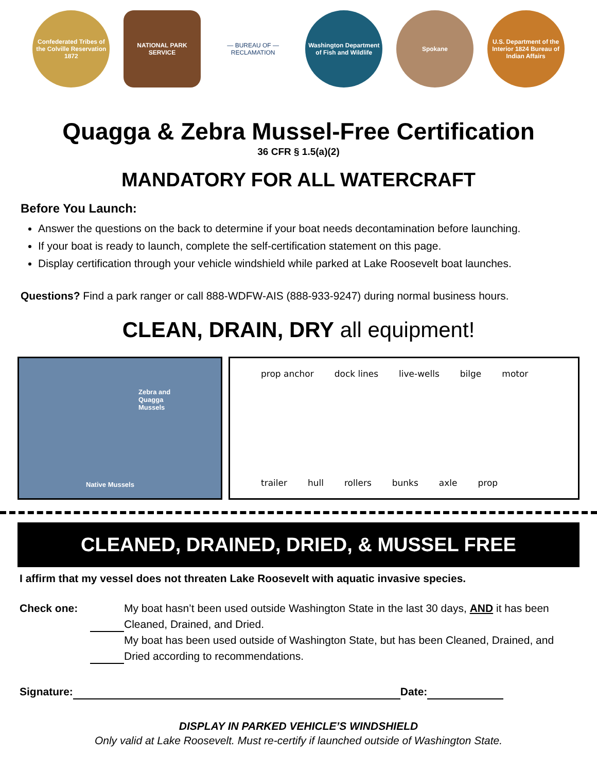Confederated Tribes of the Colville Reservation 1872
NATIONAL PARK SERVICE
— BUREAU OF —
RECLAMATION
Washington Department of Fish and Wildlife
Spokane
U.S. Department of the Interior 1824 Bureau of Indian Affairs
Quagga & Zebra Mussel-Free Certification
36 CFR § 1.5(a)(2)
MANDATORY FOR ALL WATERCRAFT
Before You Launch:
Answer the questions on the back to determine if your boat needs decontamination before launching.
If your boat is ready to launch, complete the self-certification statement on this page.
Display certification through your vehicle windshield while parked at Lake Roosevelt boat launches.
Questions? Find a park ranger or call 888-WDFW-AIS (888-933-9247) during normal business hours.
CLEAN, DRAIN, DRY all equipment!
Zebra and
Quagga
Mussels
Native Mussels
prop anchor dock lines live-wells bilge motor trailer hull rollers bunks axle prop
CLEANED, DRAINED, DRIED, & MUSSEL FREE
I affirm that my vessel does not threaten Lake Roosevelt with aquatic invasive species.
Check one: My boat hasn’t been used outside Washington State in the last 30 days, AND it has been Cleaned, Drained, and Dried.
My boat has been used outside of Washington State, but has been Cleaned, Drained, and Dried according to recommendations.
Signature: Date:
DISPLAY IN PARKED VEHICLE’S WINDSHIELD
Only valid at Lake Roosevelt. Must re-certify if launched outside of Washington State.